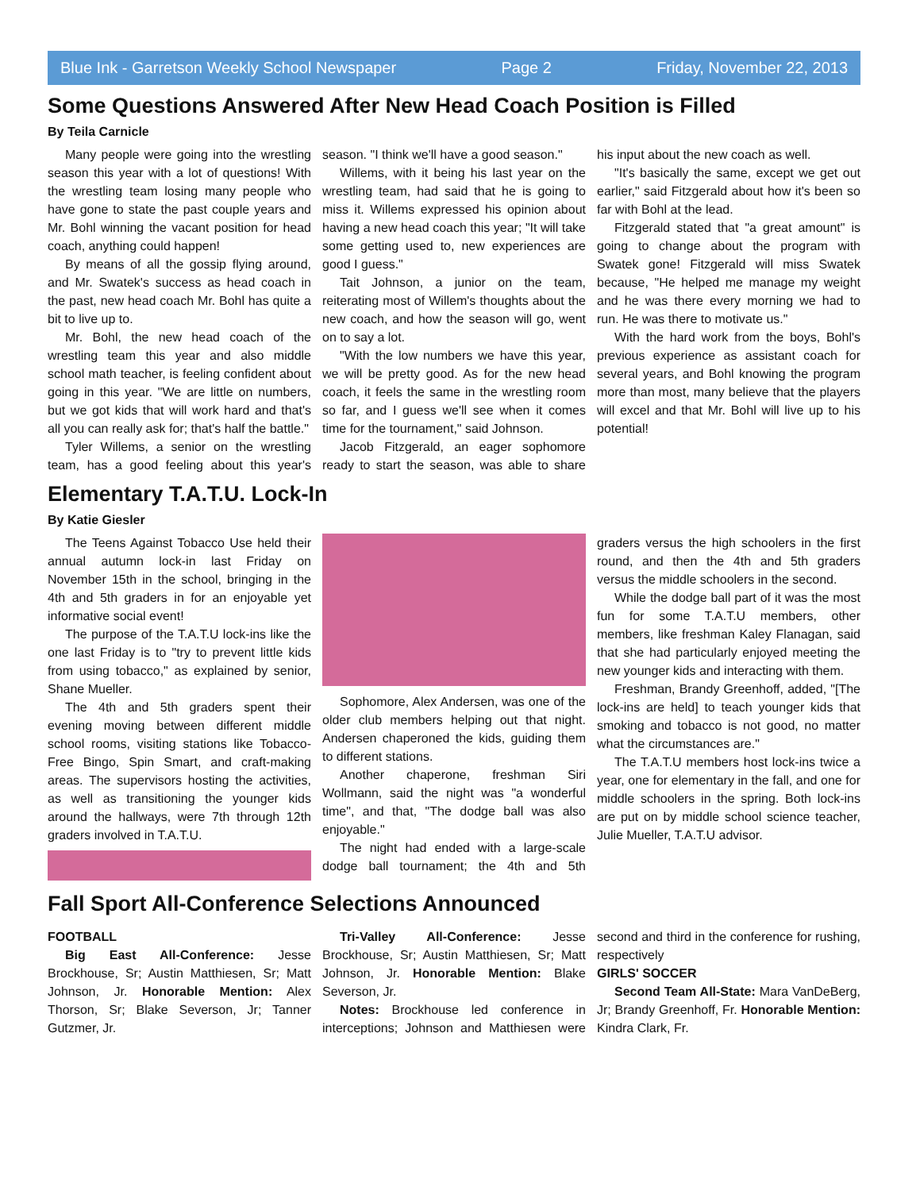Blue Ink - Garretson Weekly School Newspaper Page 2 Friday, November 22, 2013
Some Questions Answered After New Head Coach Position is Filled
By Teila Carnicle
Many people were going into the wrestling season this year with a lot of questions! With the wrestling team losing many people who have gone to state the past couple years and Mr. Bohl winning the vacant position for head coach, anything could happen!
By means of all the gossip flying around, and Mr. Swatek's success as head coach in the past, new head coach Mr. Bohl has quite a bit to live up to.
Mr. Bohl, the new head coach of the wrestling team this year and also middle school math teacher, is feeling confident about going in this year. "We are little on numbers, but we got kids that will work hard and that's all you can really ask for; that's half the battle."
Tyler Willems, a senior on the wrestling team, has a good feeling about this year's season. "I think we'll have a good season."
Willems, with it being his last year on the wrestling team, had said that he is going to miss it. Willems expressed his opinion about having a new head coach this year; "It will take some getting used to, new experiences are good I guess."
Tait Johnson, a junior on the team, reiterating most of Willem's thoughts about the new coach, and how the season will go, went on to say a lot.
"With the low numbers we have this year, we will be pretty good. As for the new head coach, it feels the same in the wrestling room so far, and I guess we'll see when it comes time for the tournament," said Johnson.
Jacob Fitzgerald, an eager sophomore ready to start the season, was able to share his input about the new coach as well.
"It's basically the same, except we get out earlier," said Fitzgerald about how it's been so far with Bohl at the lead.
Fitzgerald stated that "a great amount" is going to change about the program with Swatek gone! Fitzgerald will miss Swatek because, "He helped me manage my weight and he was there every morning we had to run. He was there to motivate us."
With the hard work from the boys, Bohl's previous experience as assistant coach for several years, and Bohl knowing the program more than most, many believe that the players will excel and that Mr. Bohl will live up to his potential!
Elementary T.A.T.U. Lock-In
By Katie Giesler
The Teens Against Tobacco Use held their annual autumn lock-in last Friday on November 15th in the school, bringing in the 4th and 5th graders in for an enjoyable yet informative social event!
The purpose of the T.A.T.U lock-ins like the one last Friday is to "try to prevent little kids from using tobacco," as explained by senior, Shane Mueller.
The 4th and 5th graders spent their evening moving between different middle school rooms, visiting stations like Tobacco-Free Bingo, Spin Smart, and craft-making areas. The supervisors hosting the activities, as well as transitioning the younger kids around the hallways, were 7th through 12th graders involved in T.A.T.U.
Sophomore, Alex Andersen, was one of the older club members helping out that night. Andersen chaperoned the kids, guiding them to different stations.
Another chaperone, freshman Siri Wollmann, said the night was "a wonderful time", and that, "The dodge ball was also enjoyable."
The night had ended with a large-scale dodge ball tournament; the 4th and 5th graders versus the high schoolers in the first round, and then the 4th and 5th graders versus the middle schoolers in the second.
While the dodge ball part of it was the most fun for some T.A.T.U members, other members, like freshman Kaley Flanagan, said that she had particularly enjoyed meeting the new younger kids and interacting with them.
Freshman, Brandy Greenhoff, added, "[The lock-ins are held] to teach younger kids that smoking and tobacco is not good, no matter what the circumstances are."
The T.A.T.U members host lock-ins twice a year, one for elementary in the fall, and one for middle schoolers in the spring. Both lock-ins are put on by middle school science teacher, Julie Mueller, T.A.T.U advisor.
Fall Sport All-Conference Selections Announced
FOOTBALL
Big East All-Conference: Jesse Brockhouse, Sr; Austin Matthiesen, Sr; Matt Johnson, Jr. Honorable Mention: Alex Thorson, Sr; Blake Severson, Jr; Tanner Gutzmer, Jr.
Tri-Valley All-Conference: Jesse Brockhouse, Sr; Austin Matthiesen, Sr; Matt Johnson, Jr. Honorable Mention: Blake Severson, Jr.
Notes: Brockhouse led conference in interceptions; Johnson and Matthiesen were second and third in the conference for rushing, respectively
GIRLS' SOCCER
Second Team All-State: Mara VanDeBerg, Jr; Brandy Greenhoff, Fr. Honorable Mention: Kindra Clark, Fr.